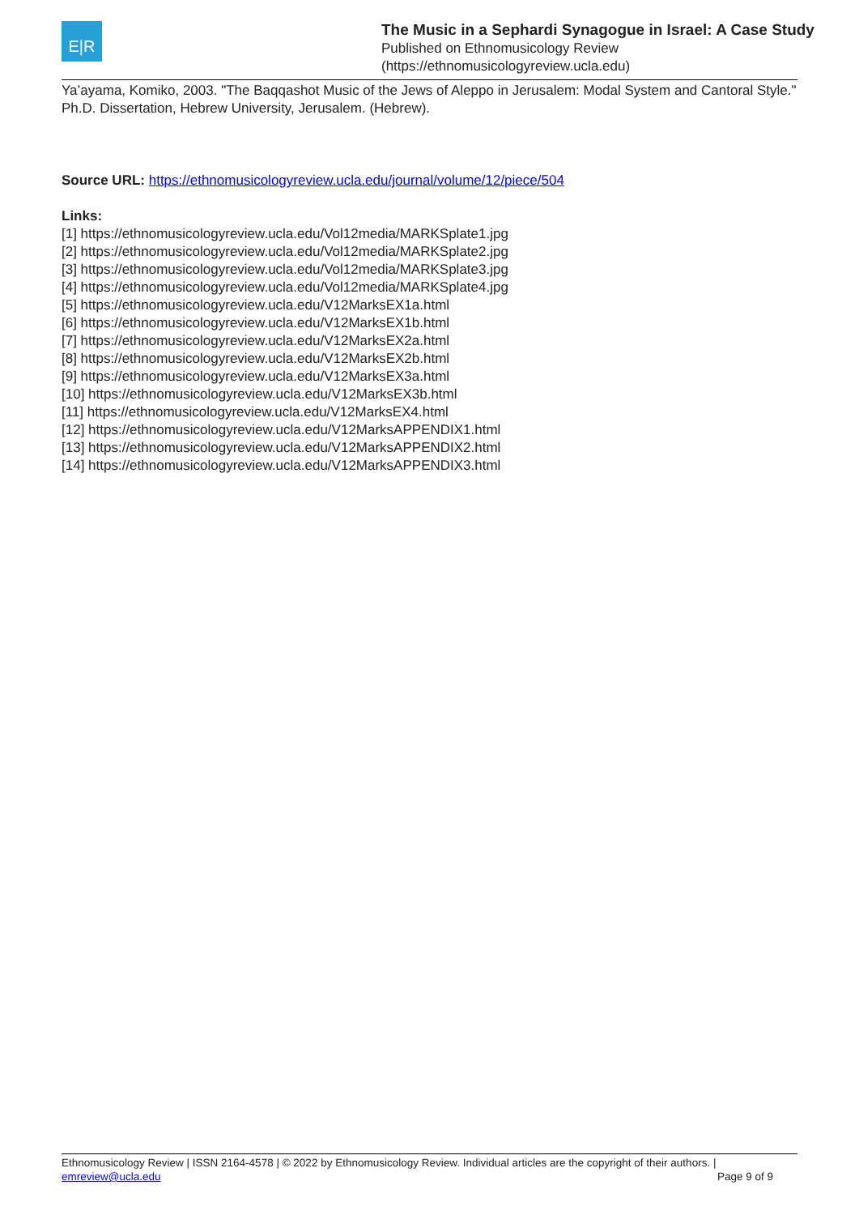E|R
The Music in a Sephardi Synagogue in Israel: A Case Study
Published on Ethnomusicology Review
(https://ethnomusicologyreview.ucla.edu)
Ya’ayama, Komiko, 2003. "The Baqqashot Music of the Jews of Aleppo in Jerusalem: Modal System and Cantoral Style." Ph.D. Dissertation, Hebrew University, Jerusalem. (Hebrew).
Source URL: https://ethnomusicologyreview.ucla.edu/journal/volume/12/piece/504
Links:
[1] https://ethnomusicologyreview.ucla.edu/Vol12media/MARKSplate1.jpg
[2] https://ethnomusicologyreview.ucla.edu/Vol12media/MARKSplate2.jpg
[3] https://ethnomusicologyreview.ucla.edu/Vol12media/MARKSplate3.jpg
[4] https://ethnomusicologyreview.ucla.edu/Vol12media/MARKSplate4.jpg
[5] https://ethnomusicologyreview.ucla.edu/V12MarksEX1a.html
[6] https://ethnomusicologyreview.ucla.edu/V12MarksEX1b.html
[7] https://ethnomusicologyreview.ucla.edu/V12MarksEX2a.html
[8] https://ethnomusicologyreview.ucla.edu/V12MarksEX2b.html
[9] https://ethnomusicologyreview.ucla.edu/V12MarksEX3a.html
[10] https://ethnomusicologyreview.ucla.edu/V12MarksEX3b.html
[11] https://ethnomusicologyreview.ucla.edu/V12MarksEX4.html
[12] https://ethnomusicologyreview.ucla.edu/V12MarksAPPENDIX1.html
[13] https://ethnomusicologyreview.ucla.edu/V12MarksAPPENDIX2.html
[14] https://ethnomusicologyreview.ucla.edu/V12MarksAPPENDIX3.html
Ethnomusicology Review | ISSN 2164-4578 | © 2022 by Ethnomusicology Review. Individual articles are the copyright of their authors. |
emreview@ucla.edu Page 9 of 9